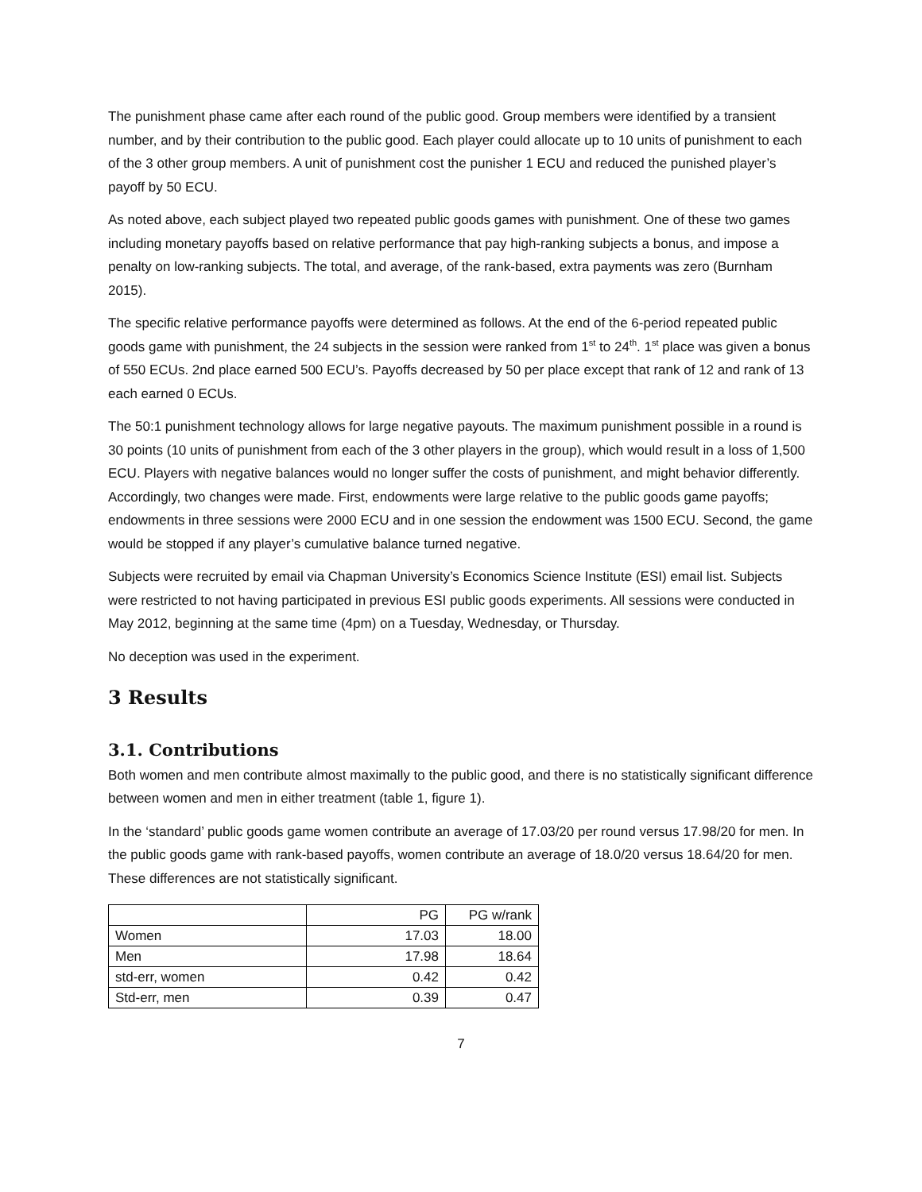The punishment phase came after each round of the public good. Group members were identified by a transient number, and by their contribution to the public good. Each player could allocate up to 10 units of punishment to each of the 3 other group members. A unit of punishment cost the punisher 1 ECU and reduced the punished player’s payoff by 50 ECU.
As noted above, each subject played two repeated public goods games with punishment. One of these two games including monetary payoffs based on relative performance that pay high-ranking subjects a bonus, and impose a penalty on low-ranking subjects. The total, and average, of the rank-based, extra payments was zero (Burnham 2015).
The specific relative performance payoffs were determined as follows. At the end of the 6-period repeated public goods game with punishment, the 24 subjects in the session were ranked from 1<sup>st</sup> to 24<sup>th</sup>. 1<sup>st</sup> place was given a bonus of 550 ECUs. 2nd place earned 500 ECU’s. Payoffs decreased by 50 per place except that rank of 12 and rank of 13 each earned 0 ECUs.
The 50:1 punishment technology allows for large negative payouts. The maximum punishment possible in a round is 30 points (10 units of punishment from each of the 3 other players in the group), which would result in a loss of 1,500 ECU. Players with negative balances would no longer suffer the costs of punishment, and might behavior differently. Accordingly, two changes were made. First, endowments were large relative to the public goods game payoffs; endowments in three sessions were 2000 ECU and in one session the endowment was 1500 ECU. Second, the game would be stopped if any player’s cumulative balance turned negative.
Subjects were recruited by email via Chapman University’s Economics Science Institute (ESI) email list. Subjects were restricted to not having participated in previous ESI public goods experiments. All sessions were conducted in May 2012, beginning at the same time (4pm) on a Tuesday, Wednesday, or Thursday.
No deception was used in the experiment.
3 Results
3.1. Contributions
Both women and men contribute almost maximally to the public good, and there is no statistically significant difference between women and men in either treatment (table 1, figure 1).
In the ‘standard’ public goods game women contribute an average of 17.03/20 per round versus 17.98/20 for men. In the public goods game with rank-based payoffs, women contribute an average of 18.0/20 versus 18.64/20 for men. These differences are not statistically significant.
| | PG | PG w/rank |
| --- | --- | --- |
| Women | 17.03 | 18.00 |
| Men | 17.98 | 18.64 |
| std-err, women | 0.42 | 0.42 |
| Std-err, men | 0.39 | 0.47 |
7